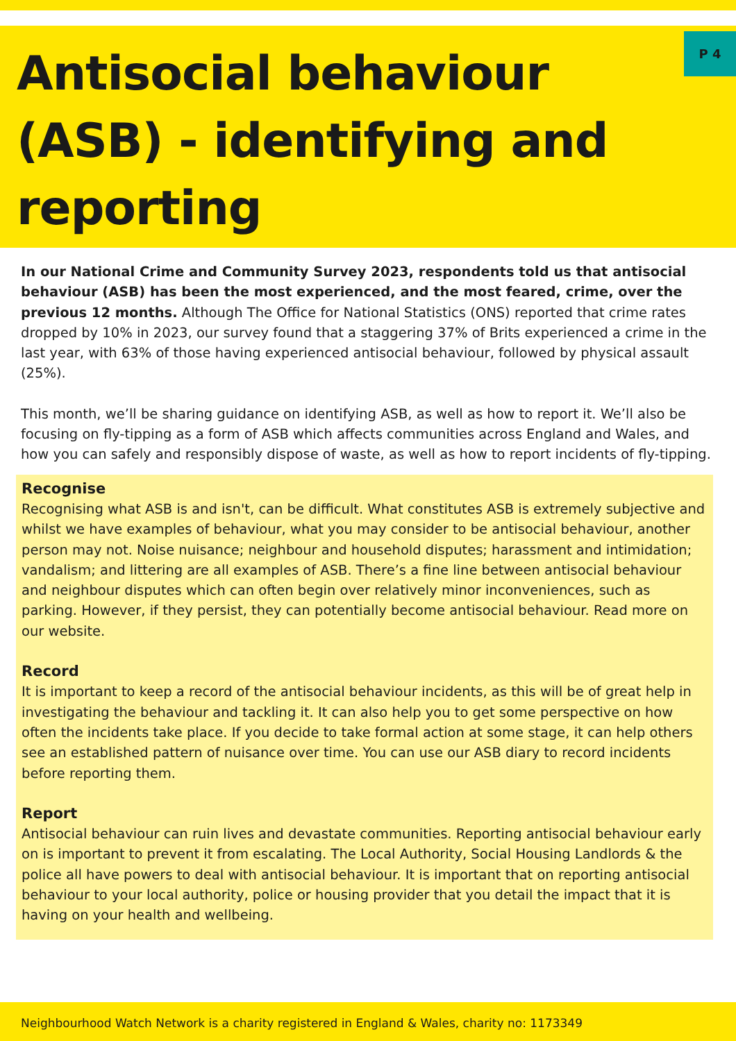Antisocial behaviour (ASB) - identifying and reporting
P 4
In our National Crime and Community Survey 2023, respondents told us that antisocial behaviour (ASB) has been the most experienced, and the most feared, crime, over the previous 12 months. Although The Office for National Statistics (ONS) reported that crime rates dropped by 10% in 2023, our survey found that a staggering 37% of Brits experienced a crime in the last year, with 63% of those having experienced antisocial behaviour, followed by physical assault (25%).
This month, we’ll be sharing guidance on identifying ASB, as well as how to report it. We’ll also be focusing on fly-tipping as a form of ASB which affects communities across England and Wales, and how you can safely and responsibly dispose of waste, as well as how to report incidents of fly-tipping.
Recognise
Recognising what ASB is and isn't, can be difficult. What constitutes ASB is extremely subjective and whilst we have examples of behaviour, what you may consider to be antisocial behaviour, another person may not. Noise nuisance; neighbour and household disputes; harassment and intimidation; vandalism; and littering are all examples of ASB. There’s a fine line between antisocial behaviour and neighbour disputes which can often begin over relatively minor inconveniences, such as parking. However, if they persist, they can potentially become antisocial behaviour. Read more on our website.
Record
It is important to keep a record of the antisocial behaviour incidents, as this will be of great help in investigating the behaviour and tackling it. It can also help you to get some perspective on how often the incidents take place. If you decide to take formal action at some stage, it can help others see an established pattern of nuisance over time. You can use our ASB diary to record incidents before reporting them.
Report
Antisocial behaviour can ruin lives and devastate communities. Reporting antisocial behaviour early on is important to prevent it from escalating. The Local Authority, Social Housing Landlords & the police all have powers to deal with antisocial behaviour. It is important that on reporting antisocial behaviour to your local authority, police or housing provider that you detail the impact that it is having on your health and wellbeing.
Neighbourhood Watch Network is a charity registered in England & Wales, charity no: 1173349